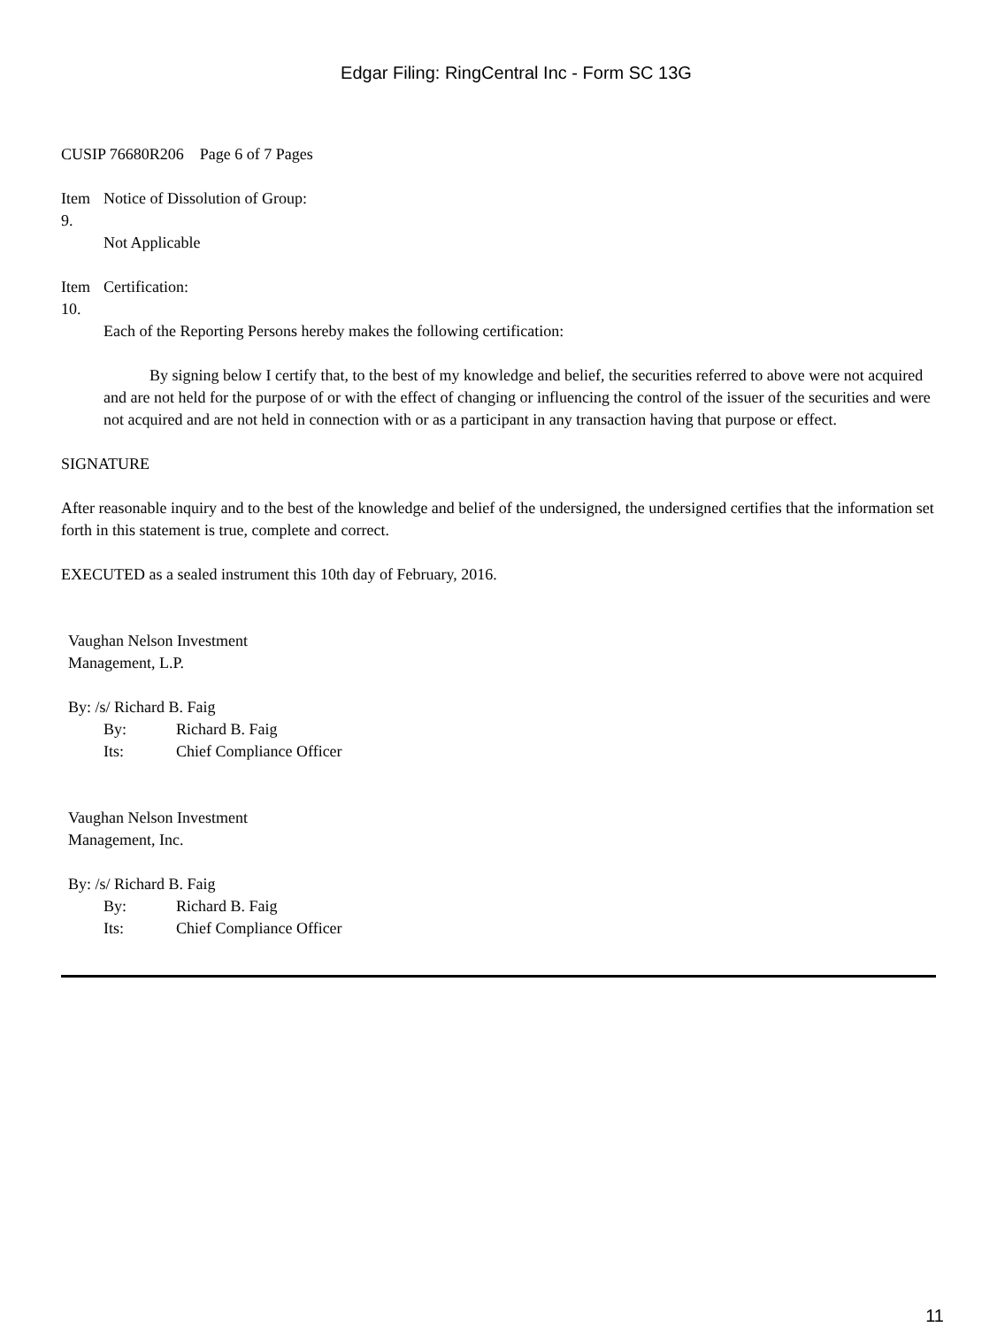Edgar Filing: RingCentral Inc - Form SC 13G
CUSIP 76680R206 Page 6 of 7 Pages
Item 9.
Notice of Dissolution of Group:
Not Applicable
Item 10.
Certification:
Each of the Reporting Persons hereby makes the following certification:
By signing below I certify that, to the best of my knowledge and belief, the securities referred to above were not acquired and are not held for the purpose of or with the effect of changing or influencing the control of the issuer of the securities and were not acquired and are not held in connection with or as a participant in any transaction having that purpose or effect.
SIGNATURE
After reasonable inquiry and to the best of the knowledge and belief of the undersigned, the undersigned certifies that the information set forth in this statement is true, complete and correct.
EXECUTED as a sealed instrument this 10th day of February, 2016.
Vaughan Nelson Investment
Management, L.P.
By: /s/ Richard B. Faig
By: Richard B. Faig
Its: Chief Compliance Officer
Vaughan Nelson Investment
Management, Inc.
By: /s/ Richard B. Faig
By: Richard B. Faig
Its: Chief Compliance Officer
11